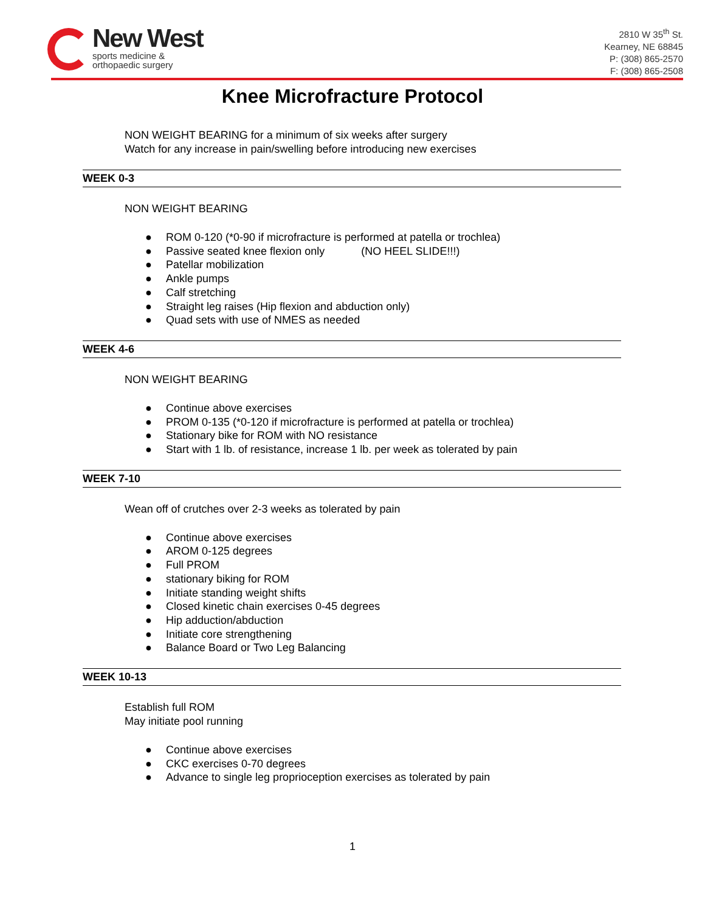New West
sports medicine &
orthopaedic surgery
2810 W 35<sup>th</sup> St.
Kearney, NE 68845
P: (308) 865-2570
F: (308) 865-2508
Knee Microfracture Protocol
NON WEIGHT BEARING for a minimum of six weeks after surgery
Watch for any increase in pain/swelling before introducing new exercises
WEEK 0-3
NON WEIGHT BEARING
● ROM 0-120 (*0-90 if microfracture is performed at patella or trochlea)
● Passive seated knee flexion only (NO HEEL SLIDE!!!)
● Patellar mobilization
● Ankle pumps
● Calf stretching
● Straight leg raises (Hip flexion and abduction only)
● Quad sets with use of NMES as needed
WEEK 4-6
NON WEIGHT BEARING
● Continue above exercises
● PROM 0-135 (*0-120 if microfracture is performed at patella or trochlea)
● Stationary bike for ROM with NO resistance
● Start with 1 lb. of resistance, increase 1 lb. per week as tolerated by pain
WEEK 7-10
Wean off of crutches over 2-3 weeks as tolerated by pain
● Continue above exercises
● AROM 0-125 degrees
● Full PROM
● stationary biking for ROM
● Initiate standing weight shifts
● Closed kinetic chain exercises 0-45 degrees
● Hip adduction/abduction
● Initiate core strengthening
● Balance Board or Two Leg Balancing
WEEK 10-13
Establish full ROM
May initiate pool running
● Continue above exercises
● CKC exercises 0-70 degrees
● Advance to single leg proprioception exercises as tolerated by pain
1